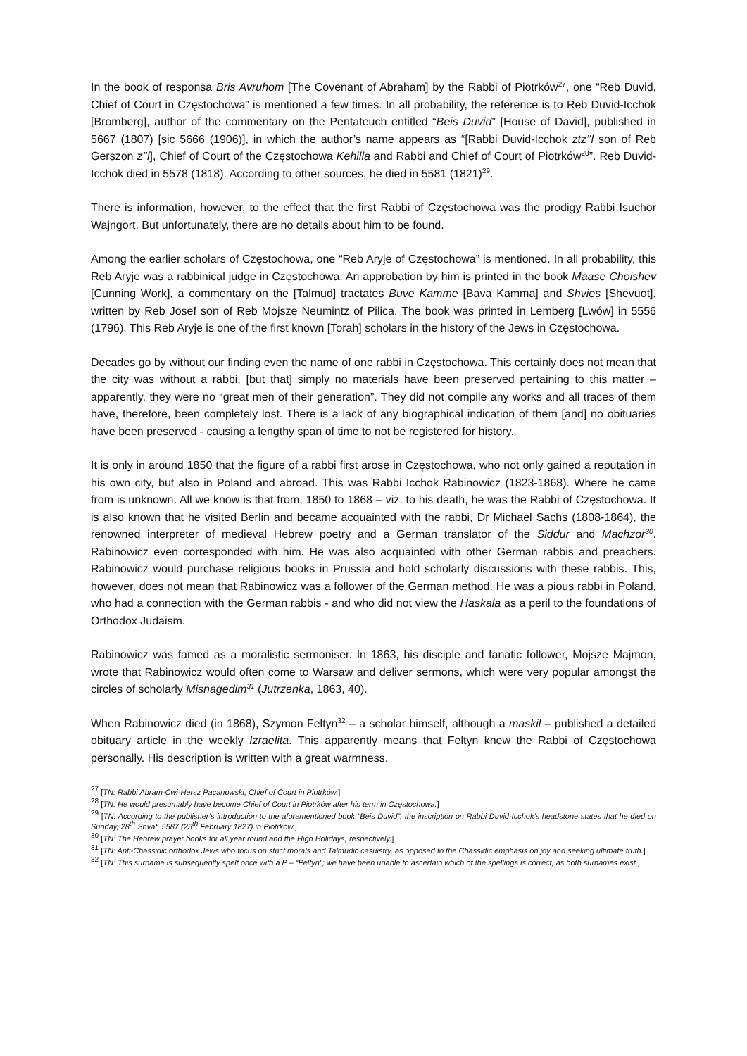In the book of responsa Bris Avruhom [The Covenant of Abraham] by the Rabbi of Piotrków<sup>27</sup>, one “Reb Duvid, Chief of Court in Częstochowa” is mentioned a few times. In all probability, the reference is to Reb Duvid-Icchok [Bromberg], author of the commentary on the Pentateuch entitled “Beis Duvid” [House of David], published in 5667 (1807) [sic 5666 (1906)], in which the author’s name appears as “[Rabbi Duvid-Icchok ztz’’l son of Reb Gerszon z’’l], Chief of Court of the Częstochowa Kehilla and Rabbi and Chief of Court of Piotrków<sup>28</sup>”. Reb Duvid-Icchok died in 5578 (1818). According to other sources, he died in 5581 (1821)<sup>29</sup>.
There is information, however, to the effect that the first Rabbi of Częstochowa was the prodigy Rabbi Isuchor Wajngort. But unfortunately, there are no details about him to be found.
Among the earlier scholars of Częstochowa, one “Reb Aryje of Częstochowa” is mentioned. In all probability, this Reb Aryje was a rabbinical judge in Częstochowa. An approbation by him is printed in the book Maase Choishev [Cunning Work], a commentary on the [Talmud] tractates Buve Kamme [Bava Kamma] and Shvies [Shevuot], written by Reb Josef son of Reb Mojsze Neumintz of Pilica. The book was printed in Lemberg [Lwów] in 5556 (1796). This Reb Aryje is one of the first known [Torah] scholars in the history of the Jews in Częstochowa.
Decades go by without our finding even the name of one rabbi in Częstochowa. This certainly does not mean that the city was without a rabbi, [but that] simply no materials have been preserved pertaining to this matter – apparently, they were no “great men of their generation”. They did not compile any works and all traces of them have, therefore, been completely lost. There is a lack of any biographical indication of them [and] no obituaries have been preserved - causing a lengthy span of time to not be registered for history.
It is only in around 1850 that the figure of a rabbi first arose in Częstochowa, who not only gained a reputation in his own city, but also in Poland and abroad. This was Rabbi Icchok Rabinowicz (1823-1868). Where he came from is unknown. All we know is that from, 1850 to 1868 – viz. to his death, he was the Rabbi of Częstochowa. It is also known that he visited Berlin and became acquainted with the rabbi, Dr Michael Sachs (1808-1864), the renowned interpreter of medieval Hebrew poetry and a German translator of the Siddur and Machzor<sup>30</sup>. Rabinowicz even corresponded with him. He was also acquainted with other German rabbis and preachers. Rabinowicz would purchase religious books in Prussia and hold scholarly discussions with these rabbis. This, however, does not mean that Rabinowicz was a follower of the German method. He was a pious rabbi in Poland, who had a connection with the German rabbis - and who did not view the Haskala as a peril to the foundations of Orthodox Judaism.
Rabinowicz was famed as a moralistic sermoniser. In 1863, his disciple and fanatic follower, Mojsze Majmon, wrote that Rabinowicz would often come to Warsaw and deliver sermons, which were very popular amongst the circles of scholarly Misnagedim<sup>31</sup> (Jutrzenka, 1863, 40).
When Rabinowicz died (in 1868), Szymon Feltyn<sup>32</sup> – a scholar himself, although a maskil – published a detailed obituary article in the weekly Izraelita. This apparently means that Feltyn knew the Rabbi of Częstochowa personally. His description is written with a great warmness.
<sup>27</sup> [TN: Rabbi Abram-Cwi-Hersz Pacanowski, Chief of Court in Piotrków.]
<sup>28</sup> [TN: He would presumably have become Chief of Court in Piotrków after his term in Częstochowa.]
<sup>29</sup> [TN: According to the publisher’s introduction to the aforementioned book “Beis Duvid”, the inscription on Rabbi Duvid-Icchok’s headstone states that he died on Sunday, 28<sup>th</sup> Shvat, 5587 (25<sup>th</sup> February 1827) in Piotrków.]
<sup>30</sup> [TN: The Hebrew prayer books for all year round and the High Holidays, respectively.]
<sup>31</sup> [TN: Anti-Chassidic orthodox Jews who focus on strict morals and Talmudic casuistry, as opposed to the Chassidic emphasis on joy and seeking ultimate truth.]
<sup>32</sup> [TN: This surname is subsequently spelt once with a P – “Peltyn”; we have been unable to ascertain which of the spellings is correct, as both surnames exist.]